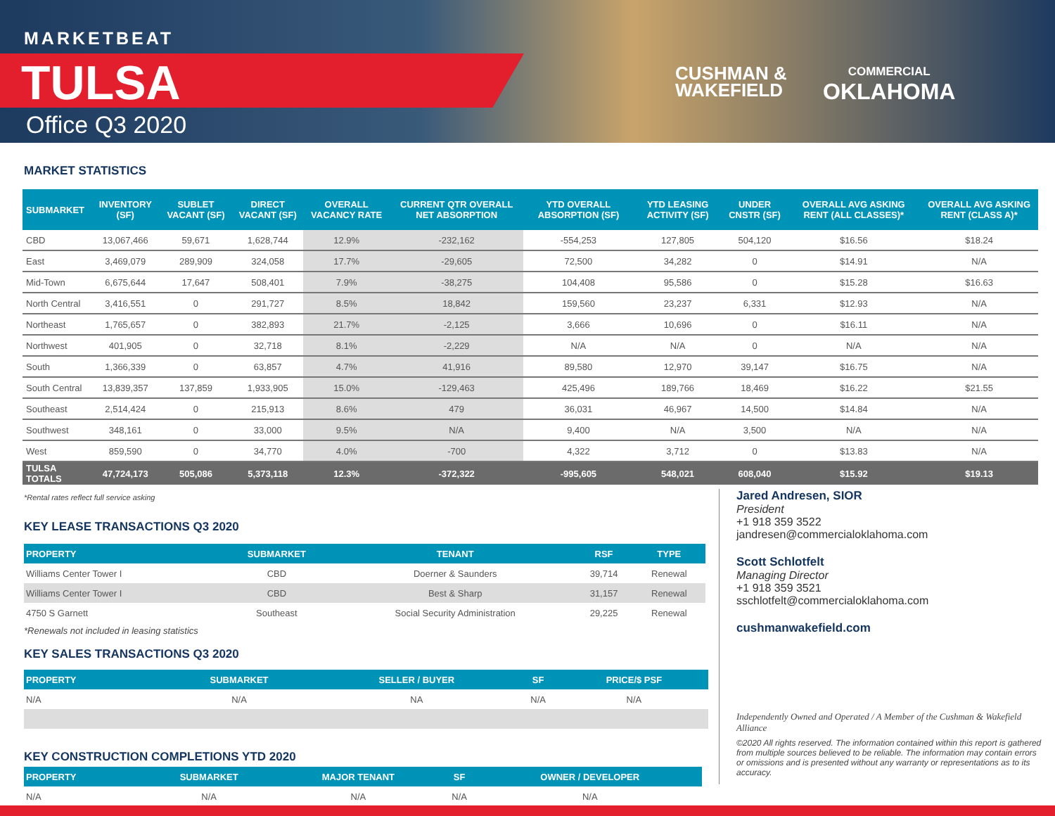MARKETBEAT
TULSA
Office Q3 2020
CUSHMAN &
WAKEFIELD
COMMERCIAL
OKLAHOMA
MARKET STATISTICS
| SUBMARKET | INVENTORY (SF) | SUBLET VACANT (SF) | DIRECT VACANT (SF) | OVERALL VACANCY RATE | CURRENT QTR OVERALL NET ABSORPTION | YTD OVERALL ABSORPTION (SF) | YTD LEASING ACTIVITY (SF) | UNDER CNSTR (SF) | OVERALL AVG ASKING RENT (ALL CLASSES)* | OVERALL AVG ASKING RENT (CLASS A)* |
| --- | --- | --- | --- | --- | --- | --- | --- | --- | --- | --- |
| CBD | 13,067,466 | 59,671 | 1,628,744 | 12.9% | -232,162 | -554,253 | 127,805 | 504,120 | $16.56 | $18.24 |
| East | 3,469,079 | 289,909 | 324,058 | 17.7% | -29,605 | 72,500 | 34,282 | 0 | $14.91 | N/A |
| Mid-Town | 6,675,644 | 17,647 | 508,401 | 7.9% | -38,275 | 104,408 | 95,586 | 0 | $15.28 | $16.63 |
| North Central | 3,416,551 | 0 | 291,727 | 8.5% | 18,842 | 159,560 | 23,237 | 6,331 | $12.93 | N/A |
| Northeast | 1,765,657 | 0 | 382,893 | 21.7% | -2,125 | 3,666 | 10,696 | 0 | $16.11 | N/A |
| Northwest | 401,905 | 0 | 32,718 | 8.1% | -2,229 | N/A | N/A | 0 | N/A | N/A |
| South | 1,366,339 | 0 | 63,857 | 4.7% | 41,916 | 89,580 | 12,970 | 39,147 | $16.75 | N/A |
| South Central | 13,839,357 | 137,859 | 1,933,905 | 15.0% | -129,463 | 425,496 | 189,766 | 18,469 | $16.22 | $21.55 |
| Southeast | 2,514,424 | 0 | 215,913 | 8.6% | 479 | 36,031 | 46,967 | 14,500 | $14.84 | N/A |
| Southwest | 348,161 | 0 | 33,000 | 9.5% | N/A | 9,400 | N/A | 3,500 | N/A | N/A |
| West | 859,590 | 0 | 34,770 | 4.0% | -700 | 4,322 | 3,712 | 0 | $13.83 | N/A |
| TULSA TOTALS | 47,724,173 | 505,086 | 5,373,118 | 12.3% | -372,322 | -995,605 | 548,021 | 608,040 | $15.92 | $19.13 |
*Rental rates reflect full service asking
KEY LEASE TRANSACTIONS Q3 2020
| PROPERTY | SUBMARKET | TENANT | RSF | TYPE |
| --- | --- | --- | --- | --- |
| Williams Center Tower I | CBD | Doerner & Saunders | 39,714 | Renewal |
| Williams Center Tower I | CBD | Best & Sharp | 31,157 | Renewal |
| 4750 S Garnett | Southeast | Social Security Administration | 29,225 | Renewal |
*Renewals not included in leasing statistics
KEY SALES TRANSACTIONS Q3 2020
| PROPERTY | SUBMARKET | SELLER / BUYER | SF | PRICE/$ PSF |
| --- | --- | --- | --- | --- |
| N/A | N/A | NA | N/A | N/A |
KEY CONSTRUCTION COMPLETIONS YTD 2020
| PROPERTY | SUBMARKET | MAJOR TENANT | SF | OWNER / DEVELOPER |
| --- | --- | --- | --- | --- |
| N/A | N/A | N/A | N/A | N/A |
Jared Andresen, SIOR
President
+1 918 359 3522
jandresen@commercialoklahoma.com
Scott Schlotfelt
Managing Director
+1 918 359 3521
sschlotfelt@commercialoklahoma.com
cushmanwakefield.com
Independently Owned and Operated / A Member of the Cushman & Wakefield Alliance
©2020 All rights reserved. The information contained within this report is gathered from multiple sources believed to be reliable. The information may contain errors or omissions and is presented without any warranty or representations as to its accuracy.